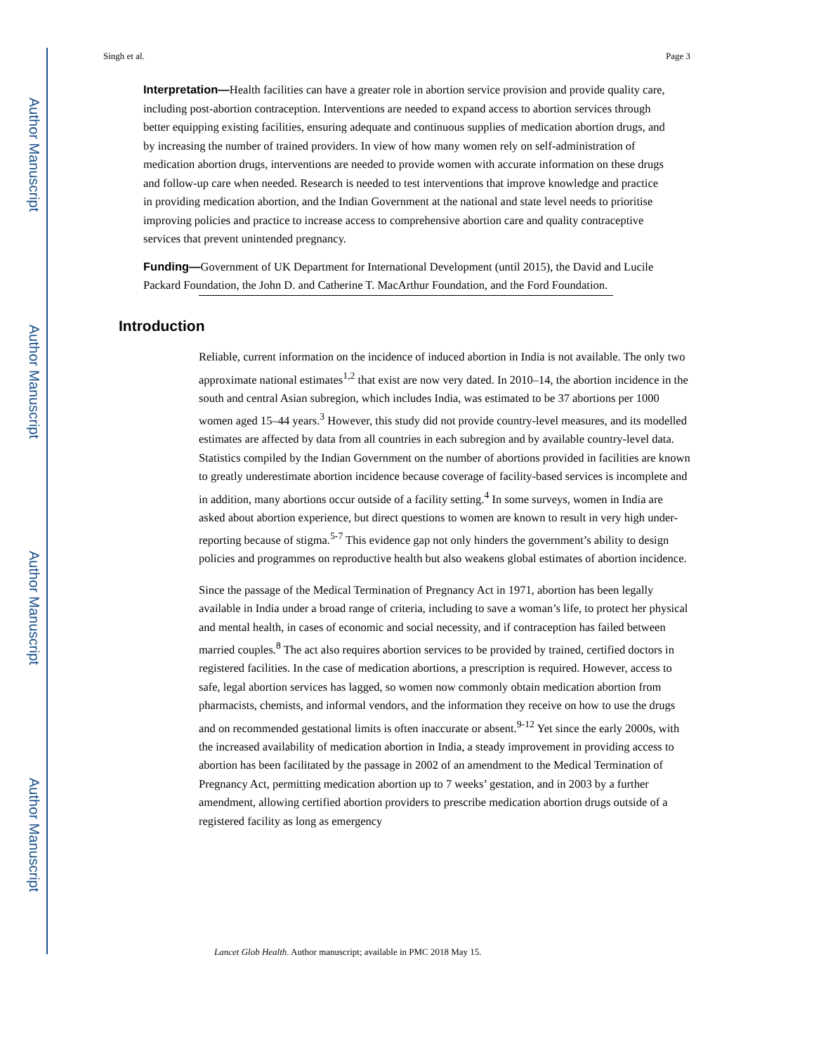Author Manuscript
Author Manuscript
Author Manuscript
Author Manuscript
Singh et al. Page 3
Interpretation—Health facilities can have a greater role in abortion service provision and provide quality care, including post-abortion contraception. Interventions are needed to expand access to abortion services through better equipping existing facilities, ensuring adequate and continuous supplies of medication abortion drugs, and by increasing the number of trained providers. In view of how many women rely on self-administration of medication abortion drugs, interventions are needed to provide women with accurate information on these drugs and follow-up care when needed. Research is needed to test interventions that improve knowledge and practice in providing medication abortion, and the Indian Government at the national and state level needs to prioritise improving policies and practice to increase access to comprehensive abortion care and quality contraceptive services that prevent unintended pregnancy.
Funding—Government of UK Department for International Development (until 2015), the David and Lucile Packard Foundation, the John D. and Catherine T. MacArthur Foundation, and the Ford Foundation.
Introduction
Reliable, current information on the incidence of induced abortion in India is not available. The only two approximate national estimates<sup>1,2</sup> that exist are now very dated. In 2010–14, the abortion incidence in the south and central Asian subregion, which includes India, was estimated to be 37 abortions per 1000 women aged 15–44 years.<sup>3</sup> However, this study did not provide country-level measures, and its modelled estimates are affected by data from all countries in each subregion and by available country-level data. Statistics compiled by the Indian Government on the number of abortions provided in facilities are known to greatly underestimate abortion incidence because coverage of facility-based services is incomplete and in addition, many abortions occur outside of a facility setting.<sup>4</sup> In some surveys, women in India are asked about abortion experience, but direct questions to women are known to result in very high under-reporting because of stigma.<sup>5-7</sup> This evidence gap not only hinders the government’s ability to design policies and programmes on reproductive health but also weakens global estimates of abortion incidence.
Since the passage of the Medical Termination of Pregnancy Act in 1971, abortion has been legally available in India under a broad range of criteria, including to save a woman’s life, to protect her physical and mental health, in cases of economic and social necessity, and if contraception has failed between married couples.<sup>8</sup> The act also requires abortion services to be provided by trained, certified doctors in registered facilities. In the case of medication abortions, a prescription is required. However, access to safe, legal abortion services has lagged, so women now commonly obtain medication abortion from pharmacists, chemists, and informal vendors, and the information they receive on how to use the drugs and on recommended gestational limits is often inaccurate or absent.<sup>9-12</sup> Yet since the early 2000s, with the increased availability of medication abortion in India, a steady improvement in providing access to abortion has been facilitated by the passage in 2002 of an amendment to the Medical Termination of Pregnancy Act, permitting medication abortion up to 7 weeks’ gestation, and in 2003 by a further amendment, allowing certified abortion providers to prescribe medication abortion drugs outside of a registered facility as long as emergency
Lancet Glob Health. Author manuscript; available in PMC 2018 May 15.